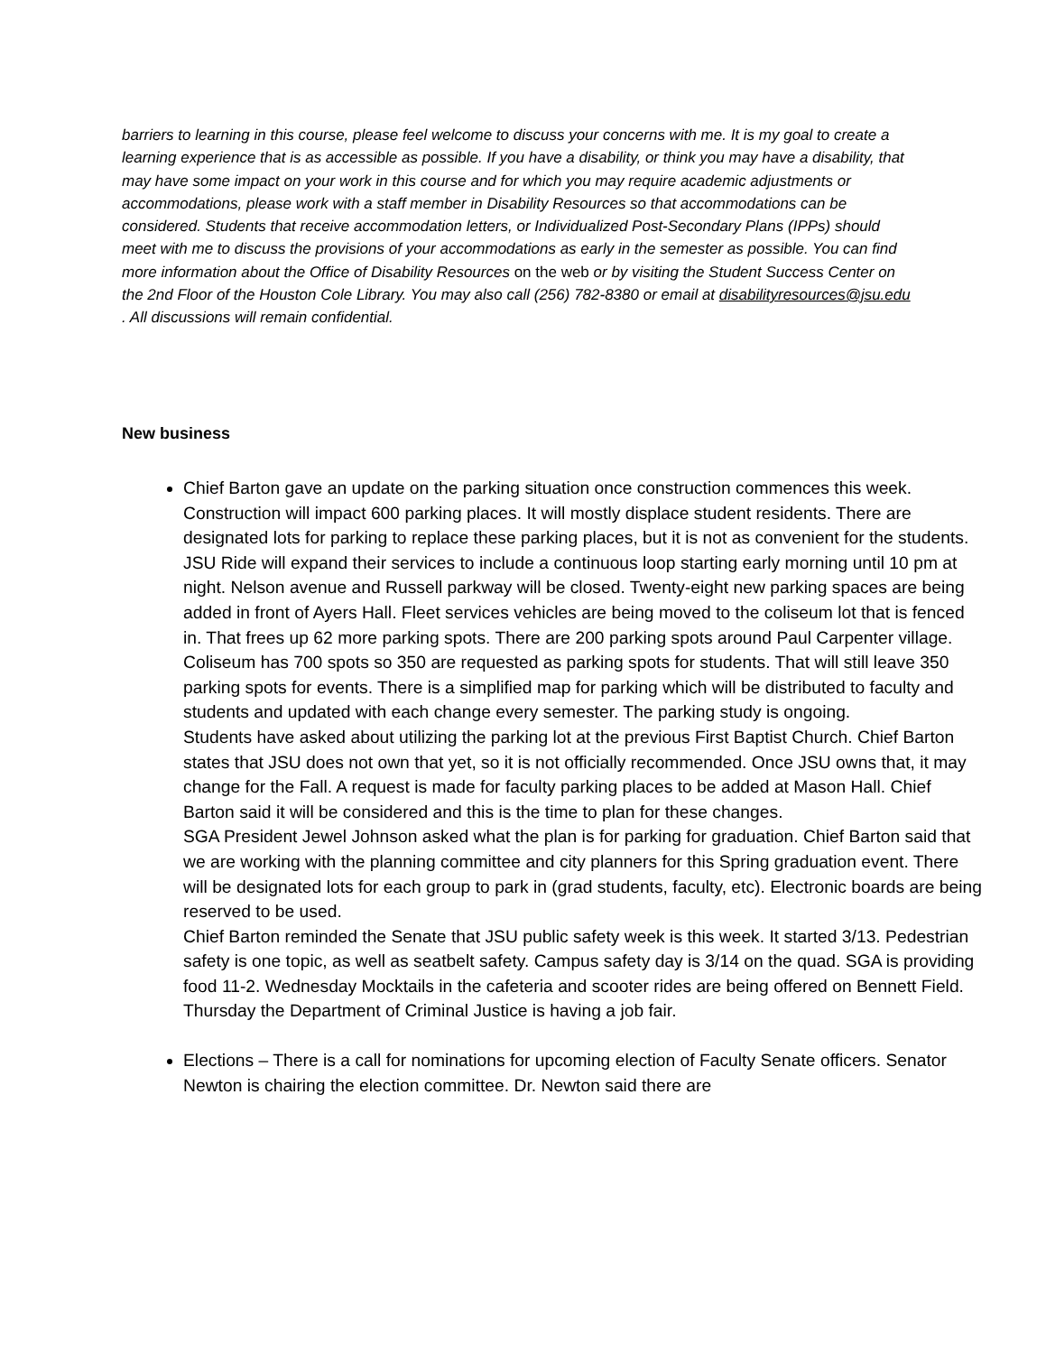barriers to learning in this course, please feel welcome to discuss your concerns with me. It is my goal to create a learning experience that is as accessible as possible. If you have a disability, or think you may have a disability, that may have some impact on your work in this course and for which you may require academic adjustments or accommodations, please work with a staff member in Disability Resources so that accommodations can be considered. Students that receive accommodation letters, or Individualized Post-Secondary Plans (IPPs) should meet with me to discuss the provisions of your accommodations as early in the semester as possible. You can find more information about the Office of Disability Resources on the web or by visiting the Student Success Center on the 2nd Floor of the Houston Cole Library. You may also call (256) 782-8380 or email at disabilityresources@jsu.edu . All discussions will remain confidential.
New business
Chief Barton gave an update on the parking situation once construction commences this week. Construction will impact 600 parking places. It will mostly displace student residents. There are designated lots for parking to replace these parking places, but it is not as convenient for the students. JSU Ride will expand their services to include a continuous loop starting early morning until 10 pm at night. Nelson avenue and Russell parkway will be closed. Twenty-eight new parking spaces are being added in front of Ayers Hall. Fleet services vehicles are being moved to the coliseum lot that is fenced in. That frees up 62 more parking spots. There are 200 parking spots around Paul Carpenter village. Coliseum has 700 spots so 350 are requested as parking spots for students. That will still leave 350 parking spots for events. There is a simplified map for parking which will be distributed to faculty and students and updated with each change every semester. The parking study is ongoing.
Students have asked about utilizing the parking lot at the previous First Baptist Church. Chief Barton states that JSU does not own that yet, so it is not officially recommended. Once JSU owns that, it may change for the Fall. A request is made for faculty parking places to be added at Mason Hall. Chief Barton said it will be considered and this is the time to plan for these changes.
SGA President Jewel Johnson asked what the plan is for parking for graduation. Chief Barton said that we are working with the planning committee and city planners for this Spring graduation event. There will be designated lots for each group to park in (grad students, faculty, etc). Electronic boards are being reserved to be used.
Chief Barton reminded the Senate that JSU public safety week is this week. It started 3/13. Pedestrian safety is one topic, as well as seatbelt safety. Campus safety day is 3/14 on the quad. SGA is providing food 11-2. Wednesday Mocktails in the cafeteria and scooter rides are being offered on Bennett Field. Thursday the Department of Criminal Justice is having a job fair.
Elections – There is a call for nominations for upcoming election of Faculty Senate officers. Senator Newton is chairing the election committee. Dr. Newton said there are